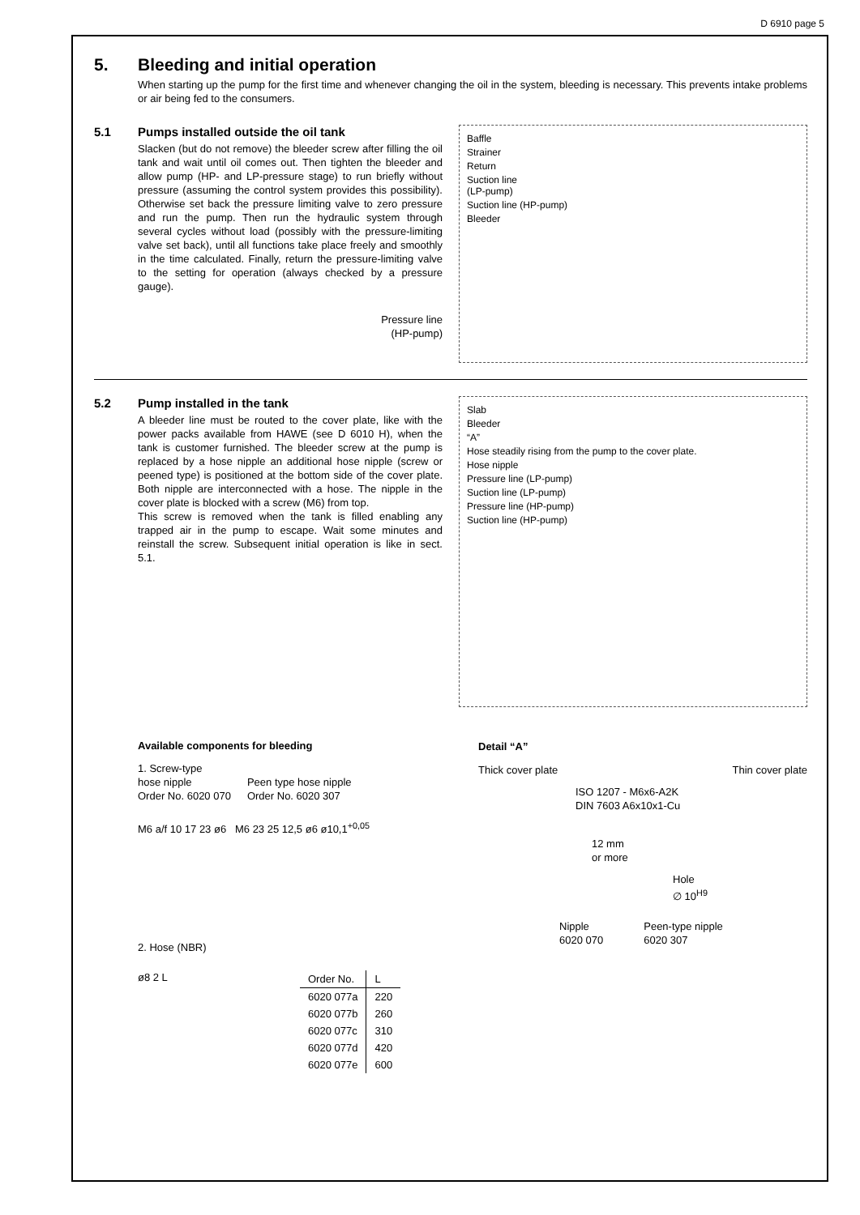D 6910 page 5
5. Bleeding and initial operation
When starting up the pump for the first time and whenever changing the oil in the system, bleeding is necessary. This prevents intake problems or air being fed to the consumers.
5.1 Pumps installed outside the oil tank
Slacken (but do not remove) the bleeder screw after filling the oil tank and wait until oil comes out. Then tighten the bleeder and allow pump (HP- and LP-pressure stage) to run briefly without pressure (assuming the control system provides this possibility). Otherwise set back the pressure limiting valve to zero pressure and run the pump. Then run the hydraulic system through several cycles without load (possibly with the pressure-limiting valve set back), until all functions take place freely and smoothly in the time calculated. Finally, return the pressure-limiting valve to the setting for operation (always checked by a pressure gauge).
Pressure line
(HP-pump)
Baffle
Strainer
Return
Suction line
(LP-pump)
Suction line (HP-pump)
Bleeder
5.2 Pump installed in the tank
A bleeder line must be routed to the cover plate, like with the power packs available from HAWE (see D 6010 H), when the tank is customer furnished. The bleeder screw at the pump is replaced by a hose nipple an additional hose nipple (screw or peened type) is positioned at the bottom side of the cover plate. Both nipple are interconnected with a hose. The nipple in the cover plate is blocked with a screw (M6) from top.
This screw is removed when the tank is filled enabling any trapped air in the pump to escape. Wait some minutes and reinstall the screw. Subsequent initial operation is like in sect. 5.1.
Slab
Bleeder
“A”
Hose steadily rising from the pump to the cover plate.
Hose nipple
Pressure line (LP-pump)
Suction line (LP-pump)
Pressure line (HP-pump)
Suction line (HP-pump)
Available components for bleeding
1. Screw-type
hose nipple
Order No. 6020 070
Peen type hose nipple
Order No. 6020 307
M6 a/f 10 17 23 ø6 M6 23 25 12,5 ø6 ø10,1<sup>+0,05</sup>
2. Hose (NBR)
ø8 2 L
| Order No. | L |
| --- | --- |
| 6020 077a | 220 |
| 6020 077b | 260 |
| 6020 077c | 310 |
| 6020 077d | 420 |
| 6020 077e | 600 |
Detail “A”
Thick cover plate Thin cover plate
ISO 1207 - M6x6-A2K
DIN 7603 A6x10x1-Cu
12 mm
or more
Hole
∅ 10<sup>H9</sup>
Nipple
6020 070
Peen-type nipple
6020 307